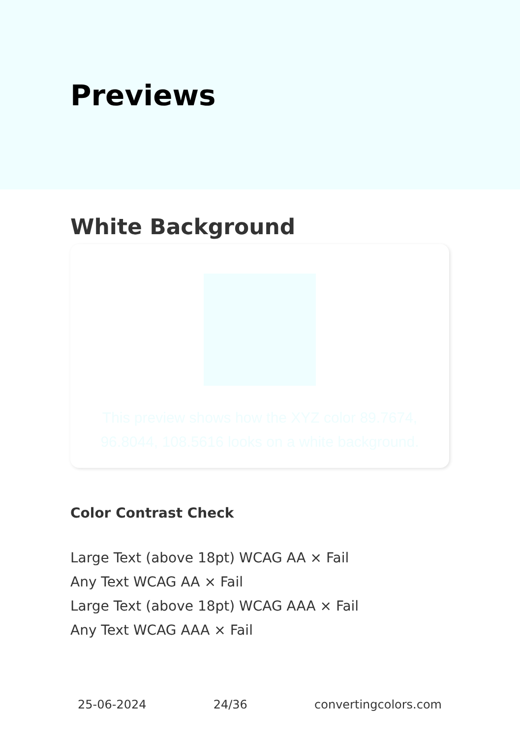Previews
White Background
This preview shows how the XYZ color 89.7674, 96.8044, 108.5616 looks on a white background.
Color Contrast Check
Large Text (above 18pt) WCAG AA × Fail
Any Text WCAG AA × Fail
Large Text (above 18pt) WCAG AAA × Fail
Any Text WCAG AAA × Fail
25-06-2024 24/36 convertingcolors.com